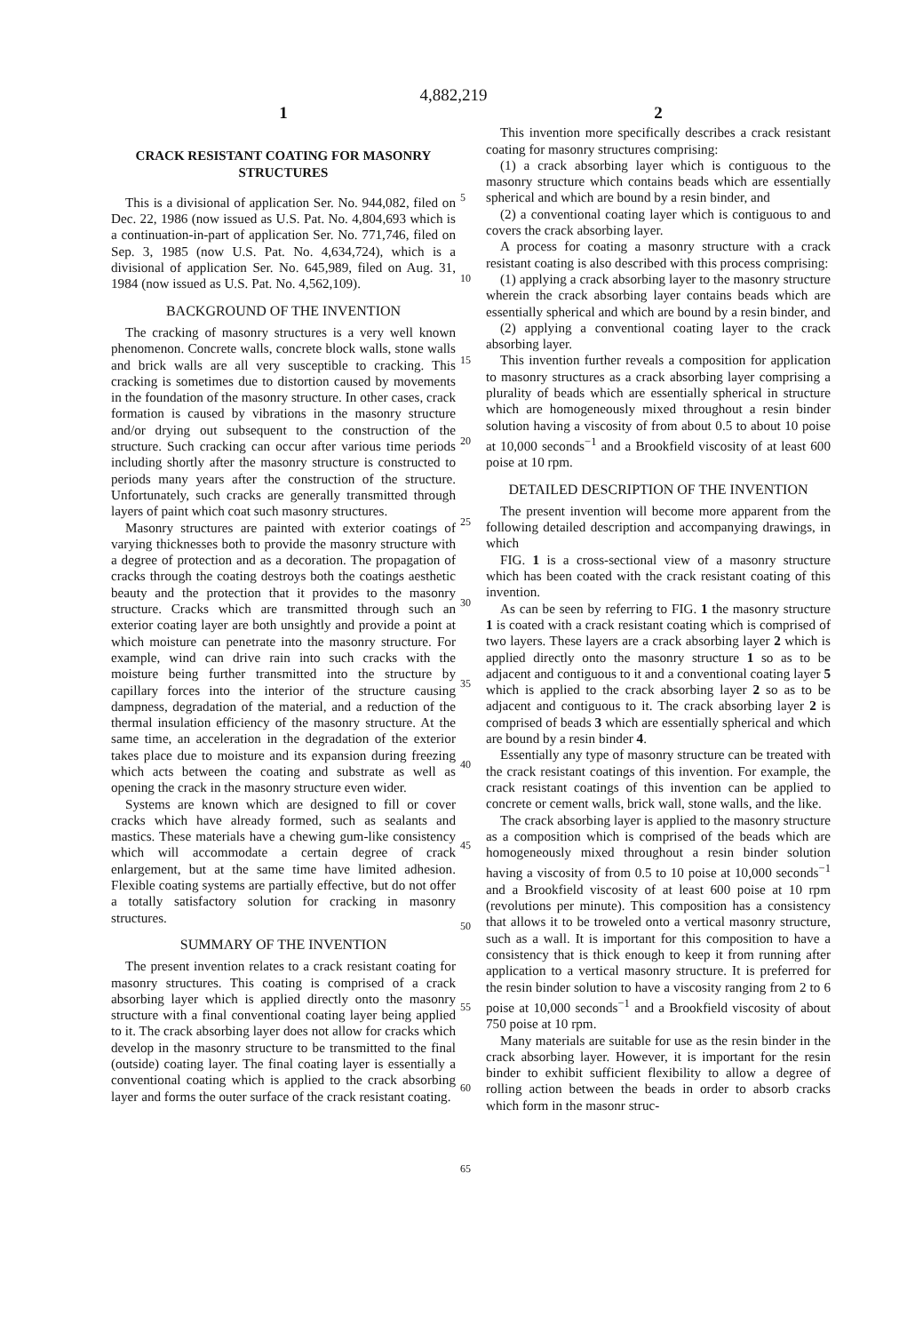4,882,219
1
CRACK RESISTANT COATING FOR MASONRY STRUCTURES
This is a divisional of application Ser. No. 944,082, filed on Dec. 22, 1986 (now issued as U.S. Pat. No. 4,804,693 which is a continuation-in-part of application Ser. No. 771,746, filed on Sep. 3, 1985 (now U.S. Pat. No. 4,634,724), which is a divisional of application Ser. No. 645,989, filed on Aug. 31, 1984 (now issued as U.S. Pat. No. 4,562,109).
BACKGROUND OF THE INVENTION
The cracking of masonry structures is a very well known phenomenon. Concrete walls, concrete block walls, stone walls and brick walls are all very susceptible to cracking. This cracking is sometimes due to distortion caused by movements in the foundation of the masonry structure. In other cases, crack formation is caused by vibrations in the masonry structure and/or drying out subsequent to the construction of the structure. Such cracking can occur after various time periods including shortly after the masonry structure is constructed to periods many years after the construction of the structure. Unfortunately, such cracks are generally transmitted through layers of paint which coat such masonry structures.
Masonry structures are painted with exterior coatings of varying thicknesses both to provide the masonry structure with a degree of protection and as a decoration. The propagation of cracks through the coating destroys both the coatings aesthetic beauty and the protection that it provides to the masonry structure. Cracks which are transmitted through such an exterior coating layer are both unsightly and provide a point at which moisture can penetrate into the masonry structure. For example, wind can drive rain into such cracks with the moisture being further transmitted into the structure by capillary forces into the interior of the structure causing dampness, degradation of the material, and a reduction of the thermal insulation efficiency of the masonry structure. At the same time, an acceleration in the degradation of the exterior takes place due to moisture and its expansion during freezing which acts between the coating and substrate as well as opening the crack in the masonry structure even wider.
Systems are known which are designed to fill or cover cracks which have already formed, such as sealants and mastics. These materials have a chewing gum-like consistency which will accommodate a certain degree of crack enlargement, but at the same time have limited adhesion. Flexible coating systems are partially effective, but do not offer a totally satisfactory solution for cracking in masonry structures.
SUMMARY OF THE INVENTION
The present invention relates to a crack resistant coating for masonry structures. This coating is comprised of a crack absorbing layer which is applied directly onto the masonry structure with a final conventional coating layer being applied to it. The crack absorbing layer does not allow for cracks which develop in the masonry structure to be transmitted to the final (outside) coating layer. The final coating layer is essentially a conventional coating which is applied to the crack absorbing layer and forms the outer surface of the crack resistant coating.
2
This invention more specifically describes a crack resistant coating for masonry structures comprising:
(1) a crack absorbing layer which is contiguous to the masonry structure which contains beads which are essentially spherical and which are bound by a resin binder, and
(2) a conventional coating layer which is contiguous to and covers the crack absorbing layer.
A process for coating a masonry structure with a crack resistant coating is also described with this process comprising:
(1) applying a crack absorbing layer to the masonry structure wherein the crack absorbing layer contains beads which are essentially spherical and which are bound by a resin binder, and
(2) applying a conventional coating layer to the crack absorbing layer.
This invention further reveals a composition for application to masonry structures as a crack absorbing layer comprising a plurality of beads which are essentially spherical in structure which are homogeneously mixed throughout a resin binder solution having a viscosity of from about 0.5 to about 10 poise at 10,000 seconds<sup>−1</sup> and a Brookfield viscosity of at least 600 poise at 10 rpm.
DETAILED DESCRIPTION OF THE INVENTION
The present invention will become more apparent from the following detailed description and accompanying drawings, in which
FIG. 1 is a cross-sectional view of a masonry structure which has been coated with the crack resistant coating of this invention.
As can be seen by referring to FIG. 1 the masonry structure 1 is coated with a crack resistant coating which is comprised of two layers. These layers are a crack absorbing layer 2 which is applied directly onto the masonry structure 1 so as to be adjacent and contiguous to it and a conventional coating layer 5 which is applied to the crack absorbing layer 2 so as to be adjacent and contiguous to it. The crack absorbing layer 2 is comprised of beads 3 which are essentially spherical and which are bound by a resin binder 4.
Essentially any type of masonry structure can be treated with the crack resistant coatings of this invention. For example, the crack resistant coatings of this invention can be applied to concrete or cement walls, brick wall, stone walls, and the like.
The crack absorbing layer is applied to the masonry structure as a composition which is comprised of the beads which are homogeneously mixed throughout a resin binder solution having a viscosity of from 0.5 to 10 poise at 10,000 seconds<sup>−1</sup> and a Brookfield viscosity of at least 600 poise at 10 rpm (revolutions per minute). This composition has a consistency that allows it to be troweled onto a vertical masonry structure, such as a wall. It is important for this composition to have a consistency that is thick enough to keep it from running after application to a vertical masonry structure. It is preferred for the resin binder solution to have a viscosity ranging from 2 to 6 poise at 10,000 seconds<sup>−1</sup> and a Brookfield viscosity of about 750 poise at 10 rpm.
Many materials are suitable for use as the resin binder in the crack absorbing layer. However, it is important for the resin binder to exhibit sufficient flexibility to allow a degree of rolling action between the beads in order to absorb cracks which form in the masonr struc-
5
10
15
20
25
30
35
40
45
50
55
60
65